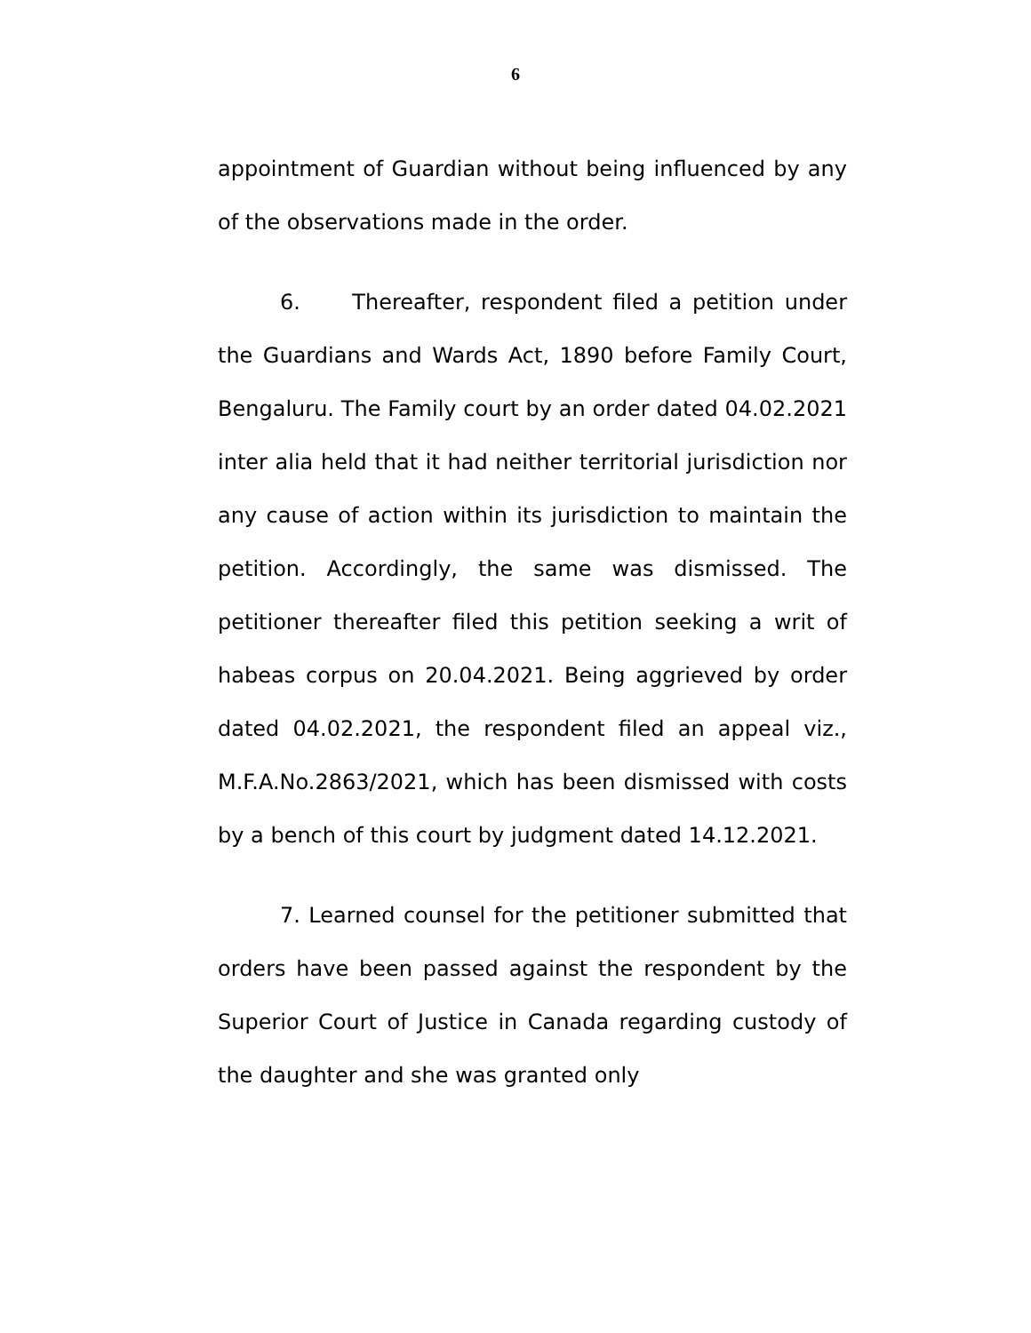6
appointment of Guardian without being influenced by any of the observations made in the order.
6. Thereafter, respondent filed a petition under the Guardians and Wards Act, 1890 before Family Court, Bengaluru. The Family court by an order dated 04.02.2021 inter alia held that it had neither territorial jurisdiction nor any cause of action within its jurisdiction to maintain the petition. Accordingly, the same was dismissed. The petitioner thereafter filed this petition seeking a writ of habeas corpus on 20.04.2021. Being aggrieved by order dated 04.02.2021, the respondent filed an appeal viz., M.F.A.No.2863/2021, which has been dismissed with costs by a bench of this court by judgment dated 14.12.2021.
7. Learned counsel for the petitioner submitted that orders have been passed against the respondent by the Superior Court of Justice in Canada regarding custody of the daughter and she was granted only